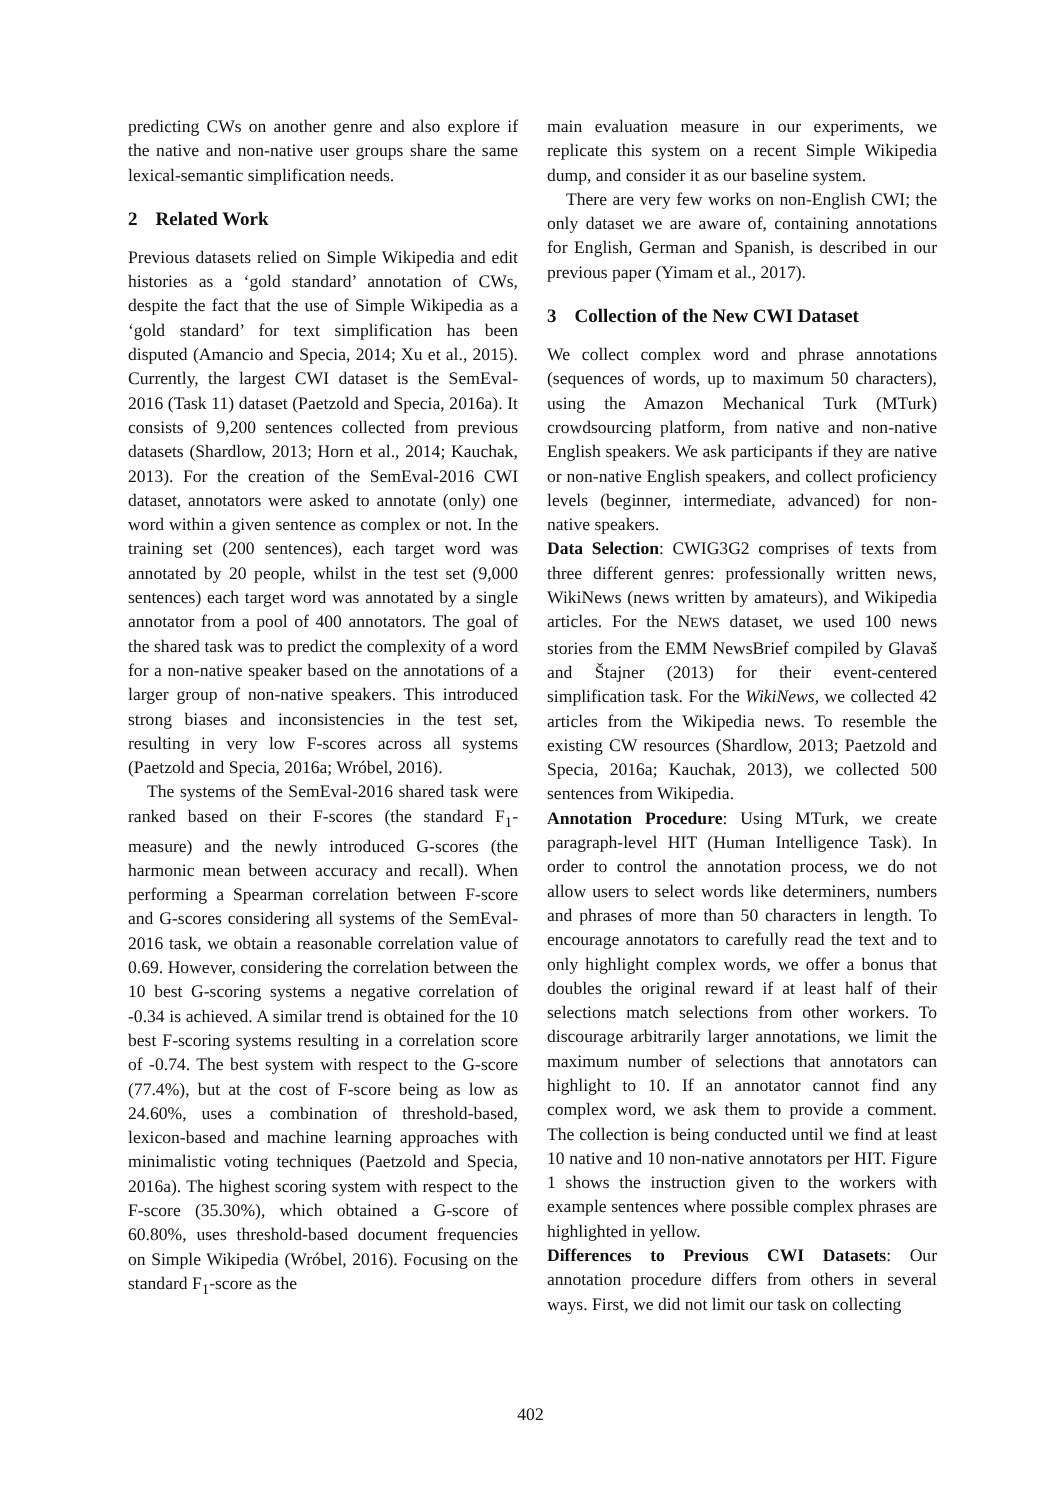predicting CWs on another genre and also explore if the native and non-native user groups share the same lexical-semantic simplification needs.
2 Related Work
Previous datasets relied on Simple Wikipedia and edit histories as a ‘gold standard’ annotation of CWs, despite the fact that the use of Simple Wikipedia as a ‘gold standard’ for text simplification has been disputed (Amancio and Specia, 2014; Xu et al., 2015). Currently, the largest CWI dataset is the SemEval-2016 (Task 11) dataset (Paetzold and Specia, 2016a). It consists of 9,200 sentences collected from previous datasets (Shardlow, 2013; Horn et al., 2014; Kauchak, 2013). For the creation of the SemEval-2016 CWI dataset, annotators were asked to annotate (only) one word within a given sentence as complex or not. In the training set (200 sentences), each target word was annotated by 20 people, whilst in the test set (9,000 sentences) each target word was annotated by a single annotator from a pool of 400 annotators. The goal of the shared task was to predict the complexity of a word for a non-native speaker based on the annotations of a larger group of non-native speakers. This introduced strong biases and inconsistencies in the test set, resulting in very low F-scores across all systems (Paetzold and Specia, 2016a; Wróbel, 2016).
The systems of the SemEval-2016 shared task were ranked based on their F-scores (the standard F<sub>1</sub>-measure) and the newly introduced G-scores (the harmonic mean between accuracy and recall). When performing a Spearman correlation between F-score and G-scores considering all systems of the SemEval-2016 task, we obtain a reasonable correlation value of 0.69. However, considering the correlation between the 10 best G-scoring systems a negative correlation of -0.34 is achieved. A similar trend is obtained for the 10 best F-scoring systems resulting in a correlation score of -0.74. The best system with respect to the G-score (77.4%), but at the cost of F-score being as low as 24.60%, uses a combination of threshold-based, lexicon-based and machine learning approaches with minimalistic voting techniques (Paetzold and Specia, 2016a). The highest scoring system with respect to the F-score (35.30%), which obtained a G-score of 60.80%, uses threshold-based document frequencies on Simple Wikipedia (Wróbel, 2016). Focusing on the standard F<sub>1</sub>-score as the
main evaluation measure in our experiments, we replicate this system on a recent Simple Wikipedia dump, and consider it as our baseline system.
There are very few works on non-English CWI; the only dataset we are aware of, containing annotations for English, German and Spanish, is described in our previous paper (Yimam et al., 2017).
3 Collection of the New CWI Dataset
We collect complex word and phrase annotations (sequences of words, up to maximum 50 characters), using the Amazon Mechanical Turk (MTurk) crowdsourcing platform, from native and non-native English speakers. We ask participants if they are native or non-native English speakers, and collect proficiency levels (beginner, intermediate, advanced) for non-native speakers.
Data Selection: CWIG3G2 comprises of texts from three different genres: professionally written news, WikiNews (news written by amateurs), and Wikipedia articles. For the NEWS dataset, we used 100 news stories from the EMM NewsBrief compiled by Glavaš and Štajner (2013) for their event-centered simplification task. For the WikiNews, we collected 42 articles from the Wikipedia news. To resemble the existing CW resources (Shardlow, 2013; Paetzold and Specia, 2016a; Kauchak, 2013), we collected 500 sentences from Wikipedia.
Annotation Procedure: Using MTurk, we create paragraph-level HIT (Human Intelligence Task). In order to control the annotation process, we do not allow users to select words like determiners, numbers and phrases of more than 50 characters in length. To encourage annotators to carefully read the text and to only highlight complex words, we offer a bonus that doubles the original reward if at least half of their selections match selections from other workers. To discourage arbitrarily larger annotations, we limit the maximum number of selections that annotators can highlight to 10. If an annotator cannot find any complex word, we ask them to provide a comment. The collection is being conducted until we find at least 10 native and 10 non-native annotators per HIT. Figure 1 shows the instruction given to the workers with example sentences where possible complex phrases are highlighted in yellow.
Differences to Previous CWI Datasets: Our annotation procedure differs from others in several ways. First, we did not limit our task on collecting
402